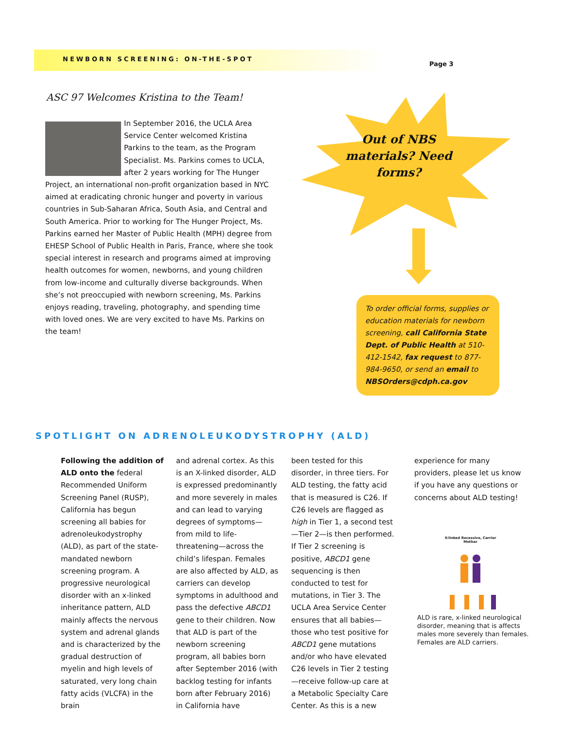NEWBORN SCREENING: ON-THE-SPOT
Page 3
ASC 97 Welcomes Kristina to the Team!
In September 2016, the UCLA Area Service Center welcomed Kristina Parkins to the team, as the Program Specialist. Ms. Parkins comes to UCLA, after 2 years working for The Hunger Project, an international non-profit organization based in NYC aimed at eradicating chronic hunger and poverty in various countries in Sub-Saharan Africa, South Asia, and Central and South America. Prior to working for The Hunger Project, Ms. Parkins earned her Master of Public Health (MPH) degree from EHESP School of Public Health in Paris, France, where she took special interest in research and programs aimed at improving health outcomes for women, newborns, and young children from low-income and culturally diverse backgrounds. When she’s not preoccupied with newborn screening, Ms. Parkins enjoys reading, traveling, photography, and spending time with loved ones. We are very excited to have Ms. Parkins on the team!
Out of NBS materials? Need forms?
To order official forms, supplies or education materials for newborn screening, call California State Dept. of Public Health at 510-412-1542, fax request to 877-984-9650, or send an email to NBSOrders@cdph.ca.gov
SPOTLIGHT ON ADRENOLEUKODYSTROPHY (ALD)
Following the addition of ALD onto the federal Recommended Uniform Screening Panel (RUSP), California has begun screening all babies for adrenoleukodystrophy (ALD), as part of the state-mandated newborn screening program. A progressive neurological disorder with an x-linked inheritance pattern, ALD mainly affects the nervous system and adrenal glands and is characterized by the gradual destruction of myelin and high levels of saturated, very long chain fatty acids (VLCFA) in the brain
and adrenal cortex. As this is an X-linked disorder, ALD is expressed predominantly and more severely in males and can lead to varying degrees of symptoms—from mild to life-threatening—across the child’s lifespan. Females are also affected by ALD, as carriers can develop symptoms in adulthood and pass the defective ABCD1 gene to their children. Now that ALD is part of the newborn screening program, all babies born after September 2016 (with backlog testing for infants born after February 2016) in California have
been tested for this disorder, in three tiers. For ALD testing, the fatty acid that is measured is C26. If C26 levels are flagged as high in Tier 1, a second test—Tier 2—is then performed. If Tier 2 screening is positive, ABCD1 gene sequencing is then conducted to test for mutations, in Tier 3. The UCLA Area Service Center ensures that all babies—those who test positive for ABCD1 gene mutations and/or who have elevated C26 levels in Tier 2 testing—receive follow-up care at a Metabolic Specialty Care Center. As this is a new
experience for many providers, please let us know if you have any questions or concerns about ALD testing!
X-linked Recessive, Carrier Mother
ALD is rare, x-linked neurological disorder, meaning that is affects males more severely than females. Females are ALD carriers.